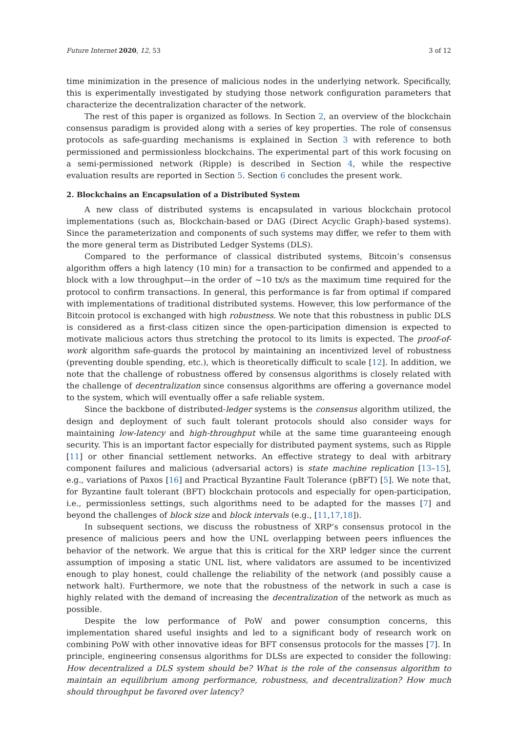Future Internet 2020, 12, 53 3 of 12
time minimization in the presence of malicious nodes in the underlying network. Specifically, this is experimentally investigated by studying those network configuration parameters that characterize the decentralization character of the network.
The rest of this paper is organized as follows. In Section 2, an overview of the blockchain consensus paradigm is provided along with a series of key properties. The role of consensus protocols as safe-guarding mechanisms is explained in Section 3 with reference to both permissioned and permissionless blockchains. The experimental part of this work focusing on a semi-permissioned network (Ripple) is described in Section 4, while the respective evaluation results are reported in Section 5. Section 6 concludes the present work.
2. Blockchains an Encapsulation of a Distributed System
A new class of distributed systems is encapsulated in various blockchain protocol implementations (such as, Blockchain-based or DAG (Direct Acyclic Graph)-based systems). Since the parameterization and components of such systems may differ, we refer to them with the more general term as Distributed Ledger Systems (DLS).
Compared to the performance of classical distributed systems, Bitcoin’s consensus algorithm offers a high latency (10 min) for a transaction to be confirmed and appended to a block with a low throughput—in the order of ∼10 tx/s as the maximum time required for the protocol to confirm transactions. In general, this performance is far from optimal if compared with implementations of traditional distributed systems. However, this low performance of the Bitcoin protocol is exchanged with high robustness. We note that this robustness in public DLS is considered as a first-class citizen since the open-participation dimension is expected to motivate malicious actors thus stretching the protocol to its limits is expected. The proof-of-work algorithm safe-guards the protocol by maintaining an incentivized level of robustness (preventing double spending, etc.), which is theoretically difficult to scale [12]. In addition, we note that the challenge of robustness offered by consensus algorithms is closely related with the challenge of decentralization since consensus algorithms are offering a governance model to the system, which will eventually offer a safe reliable system.
Since the backbone of distributed-ledger systems is the consensus algorithm utilized, the design and deployment of such fault tolerant protocols should also consider ways for maintaining low-latency and high-throughput while at the same time guaranteeing enough security. This is an important factor especially for distributed payment systems, such as Ripple [11] or other financial settlement networks. An effective strategy to deal with arbitrary component failures and malicious (adversarial actors) is state machine replication [13–15], e.g., variations of Paxos [16] and Practical Byzantine Fault Tolerance (pBFT) [5]. We note that, for Byzantine fault tolerant (BFT) blockchain protocols and especially for open-participation, i.e., permissionless settings, such algorithms need to be adapted for the masses [7] and beyond the challenges of block size and block intervals (e.g., [11,17,18]).
In subsequent sections, we discuss the robustness of XRP’s consensus protocol in the presence of malicious peers and how the UNL overlapping between peers influences the behavior of the network. We argue that this is critical for the XRP ledger since the current assumption of imposing a static UNL list, where validators are assumed to be incentivized enough to play honest, could challenge the reliability of the network (and possibly cause a network halt). Furthermore, we note that the robustness of the network in such a case is highly related with the demand of increasing the decentralization of the network as much as possible.
Despite the low performance of PoW and power consumption concerns, this implementation shared useful insights and led to a significant body of research work on combining PoW with other innovative ideas for BFT consensus protocols for the masses [7]. In principle, engineering consensus algorithms for DLSs are expected to consider the following: How decentralized a DLS system should be? What is the role of the consensus algorithm to maintain an equilibrium among performance, robustness, and decentralization? How much should throughput be favored over latency?